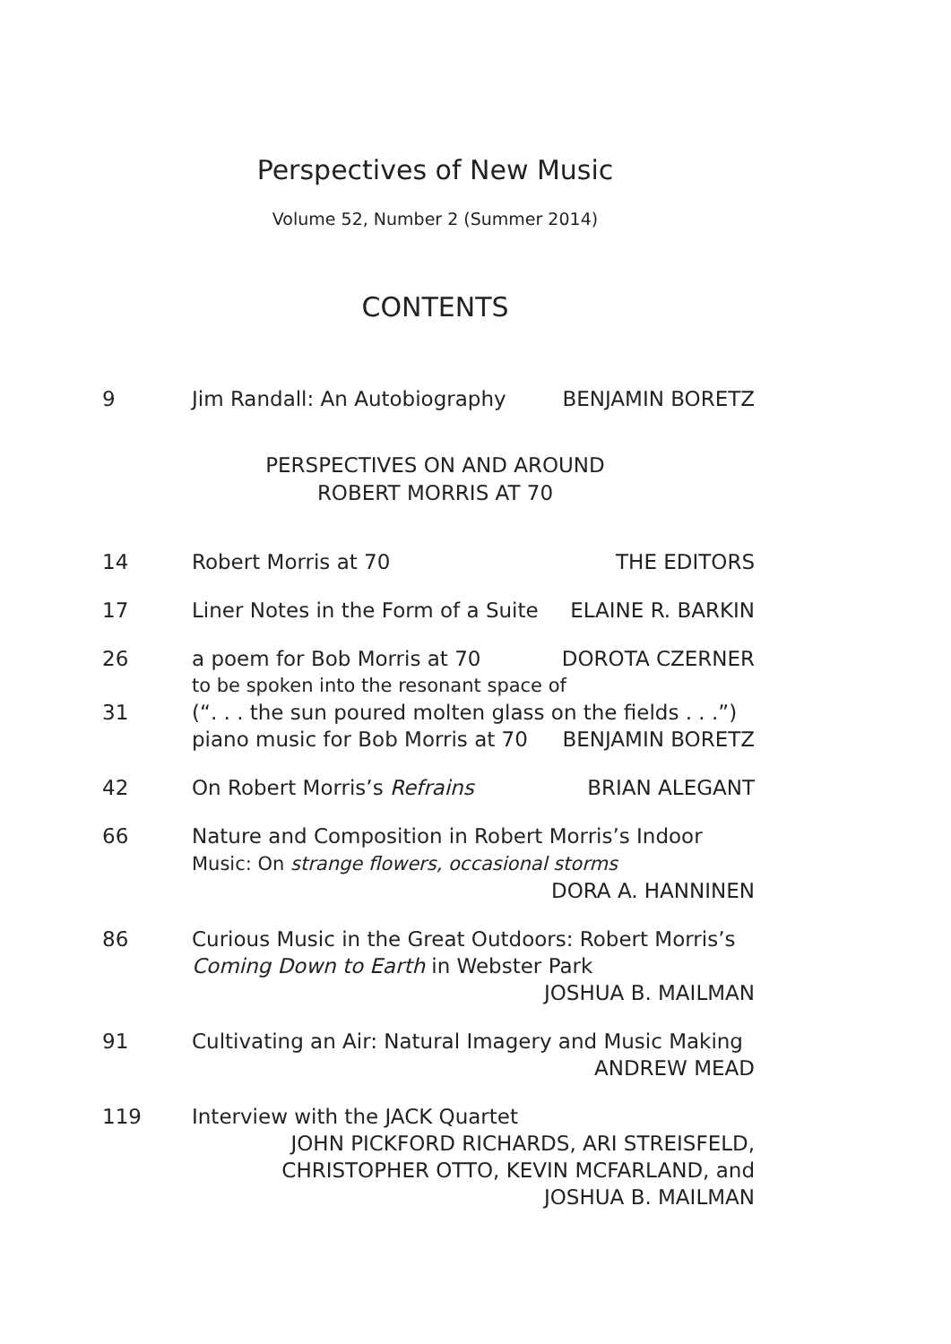Perspectives of New Music
Volume 52, Number 2 (Summer 2014)
CONTENTS
9 Jim Randall: An Autobiography BENJAMIN BORETZ
PERSPECTIVES ON AND AROUND
ROBERT MORRIS AT 70
14 Robert Morris at 70 THE EDITORS
17 Liner Notes in the Form of a Suite ELAINE R. BARKIN
26 a poem for Bob Morris at 70 DOROTA CZERNER
to be spoken into the resonant space of
31 (“. . . the sun poured molten glass on the fields . . .”)
piano music for Bob Morris at 70 BENJAMIN BORETZ
42 On Robert Morris’s Refrains BRIAN ALEGANT
66 Nature and Composition in Robert Morris’s Indoor
Music: On strange flowers, occasional storms
DORA A. HANNINEN
86 Curious Music in the Great Outdoors: Robert Morris’s
Coming Down to Earth in Webster Park
JOSHUA B. MAILMAN
91 Cultivating an Air: Natural Imagery and Music Making
ANDREW MEAD
119 Interview with the JACK Quartet
JOHN PICKFORD RICHARDS, ARI STREISFELD,
CHRISTOPHER OTTO, KEVIN MCFARLAND, and
JOSHUA B. MAILMAN